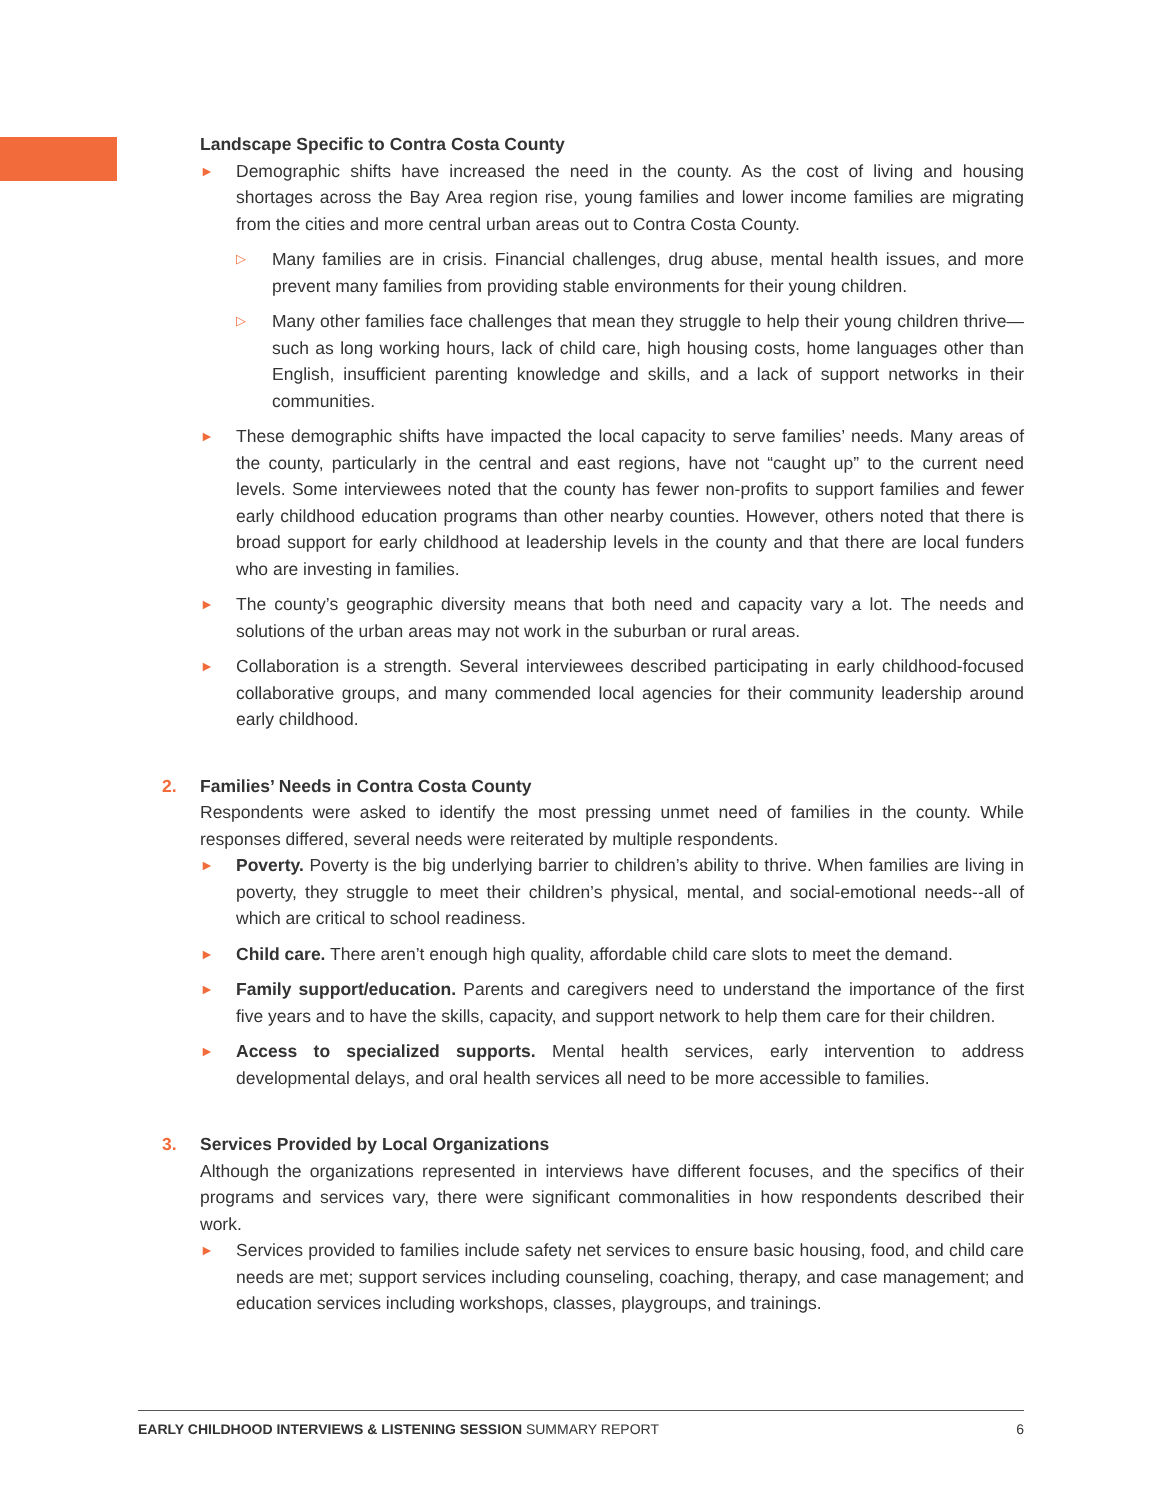Landscape Specific to Contra Costa County
► Demographic shifts have increased the need in the county. As the cost of living and housing shortages across the Bay Area region rise, young families and lower income families are migrating from the cities and more central urban areas out to Contra Costa County.
▷ Many families are in crisis. Financial challenges, drug abuse, mental health issues, and more prevent many families from providing stable environments for their young children.
▷ Many other families face challenges that mean they struggle to help their young children thrive—such as long working hours, lack of child care, high housing costs, home languages other than English, insufficient parenting knowledge and skills, and a lack of support networks in their communities.
► These demographic shifts have impacted the local capacity to serve families’ needs. Many areas of the county, particularly in the central and east regions, have not “caught up” to the current need levels. Some interviewees noted that the county has fewer non-profits to support families and fewer early childhood education programs than other nearby counties. However, others noted that there is broad support for early childhood at leadership levels in the county and that there are local funders who are investing in families.
► The county’s geographic diversity means that both need and capacity vary a lot. The needs and solutions of the urban areas may not work in the suburban or rural areas.
► Collaboration is a strength. Several interviewees described participating in early childhood-focused collaborative groups, and many commended local agencies for their community leadership around early childhood.
2.
Families’ Needs in Contra Costa County
Respondents were asked to identify the most pressing unmet need of families in the county. While responses differed, several needs were reiterated by multiple respondents.
► Poverty. Poverty is the big underlying barrier to children’s ability to thrive. When families are living in poverty, they struggle to meet their children’s physical, mental, and social-emotional needs--all of which are critical to school readiness.
► Child care. There aren’t enough high quality, affordable child care slots to meet the demand.
► Family support/education. Parents and caregivers need to understand the importance of the first five years and to have the skills, capacity, and support network to help them care for their children.
► Access to specialized supports. Mental health services, early intervention to address developmental delays, and oral health services all need to be more accessible to families.
3.
Services Provided by Local Organizations
Although the organizations represented in interviews have different focuses, and the specifics of their programs and services vary, there were significant commonalities in how respondents described their work.
► Services provided to families include safety net services to ensure basic housing, food, and child care needs are met; support services including counseling, coaching, therapy, and case management; and education services including workshops, classes, playgroups, and trainings.
EARLY CHILDHOOD INTERVIEWS & LISTENING SESSION SUMMARY REPORT 6